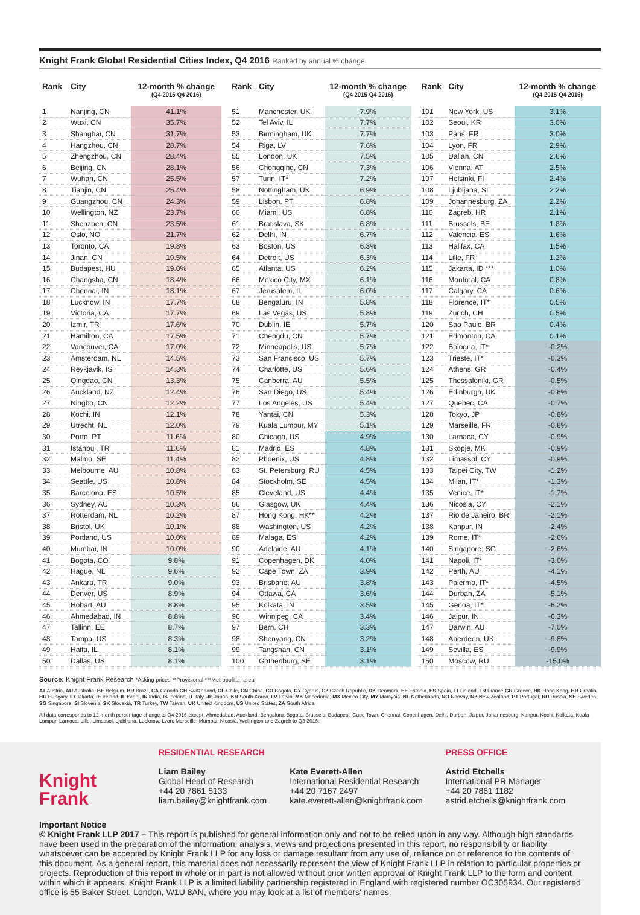Knight Frank Global Residential Cities Index, Q4 2016 Ranked by annual % change
| Rank | City | 12-month % change (Q4 2015-Q4 2016) |
| --- | --- | --- |
| 1 | Nanjing, CN | 41.1% |
| 2 | Wuxi, CN | 35.7% |
| 3 | Shanghai, CN | 31.7% |
| 4 | Hangzhou, CN | 28.7% |
| 5 | Zhengzhou, CN | 28.4% |
| 6 | Beijing, CN | 28.1% |
| 7 | Wuhan, CN | 25.5% |
| 8 | Tianjin, CN | 25.4% |
| 9 | Guangzhou, CN | 24.3% |
| 10 | Wellington, NZ | 23.7% |
| 11 | Shenzhen, CN | 23.5% |
| 12 | Oslo, NO | 21.7% |
| 13 | Toronto, CA | 19.8% |
| 14 | Jinan, CN | 19.5% |
| 15 | Budapest, HU | 19.0% |
| 16 | Changsha, CN | 18.4% |
| 17 | Chennai, IN | 18.1% |
| 18 | Lucknow, IN | 17.7% |
| 19 | Victoria, CA | 17.7% |
| 20 | Izmir, TR | 17.6% |
| 21 | Hamilton, CA | 17.5% |
| 22 | Vancouver, CA | 17.0% |
| 23 | Amsterdam, NL | 14.5% |
| 24 | Reykjavik, IS | 14.3% |
| 25 | Qingdao, CN | 13.3% |
| 26 | Auckland, NZ | 12.4% |
| 27 | Ningbo, CN | 12.2% |
| 28 | Kochi, IN | 12.1% |
| 29 | Utrecht, NL | 12.0% |
| 30 | Porto, PT | 11.6% |
| 31 | Istanbul, TR | 11.6% |
| 32 | Malmo, SE | 11.4% |
| 33 | Melbourne, AU | 10.8% |
| 34 | Seattle, US | 10.8% |
| 35 | Barcelona, ES | 10.5% |
| 36 | Sydney, AU | 10.3% |
| 37 | Rotterdam, NL | 10.2% |
| 38 | Bristol, UK | 10.1% |
| 39 | Portland, US | 10.0% |
| 40 | Mumbai, IN | 10.0% |
| 41 | Bogota, CO | 9.8% |
| 42 | Hague, NL | 9.6% |
| 43 | Ankara, TR | 9.0% |
| 44 | Denver, US | 8.9% |
| 45 | Hobart, AU | 8.8% |
| 46 | Ahmedabad, IN | 8.8% |
| 47 | Tallinn, EE | 8.7% |
| 48 | Tampa, US | 8.3% |
| 49 | Haifa, IL | 8.1% |
| 50 | Dallas, US | 8.1% |
| Rank | City | 12-month % change (Q4 2015-Q4 2016) |
| --- | --- | --- |
| 51 | Manchester, UK | 7.9% |
| 52 | Tel Aviv, IL | 7.7% |
| 53 | Birmingham, UK | 7.7% |
| 54 | Riga, LV | 7.6% |
| 55 | London, UK | 7.5% |
| 56 | Chongqing, CN | 7.3% |
| 57 | Turin, IT* | 7.2% |
| 58 | Nottingham, UK | 6.9% |
| 59 | Lisbon, PT | 6.8% |
| 60 | Miami, US | 6.8% |
| 61 | Bratislava, SK | 6.8% |
| 62 | Delhi, IN | 6.7% |
| 63 | Boston, US | 6.3% |
| 64 | Detroit, US | 6.3% |
| 65 | Atlanta, US | 6.2% |
| 66 | Mexico City, MX | 6.1% |
| 67 | Jerusalem, IL | 6.0% |
| 68 | Bengaluru, IN | 5.8% |
| 69 | Las Vegas, US | 5.8% |
| 70 | Dublin, IE | 5.7% |
| 71 | Chengdu, CN | 5.7% |
| 72 | Minneapolis, US | 5.7% |
| 73 | San Francisco, US | 5.7% |
| 74 | Charlotte, US | 5.6% |
| 75 | Canberra, AU | 5.5% |
| 76 | San Diego, US | 5.4% |
| 77 | Los Angeles, US | 5.4% |
| 78 | Yantai, CN | 5.3% |
| 79 | Kuala Lumpur, MY | 5.1% |
| 80 | Chicago, US | 4.9% |
| 81 | Madrid, ES | 4.8% |
| 82 | Phoenix, US | 4.8% |
| 83 | St. Petersburg, RU | 4.5% |
| 84 | Stockholm, SE | 4.5% |
| 85 | Cleveland, US | 4.4% |
| 86 | Glasgow, UK | 4.4% |
| 87 | Hong Kong, HK** | 4.2% |
| 88 | Washington, US | 4.2% |
| 89 | Malaga, ES | 4.2% |
| 90 | Adelaide, AU | 4.1% |
| 91 | Copenhagen, DK | 4.0% |
| 92 | Cape Town, ZA | 3.9% |
| 93 | Brisbane, AU | 3.8% |
| 94 | Ottawa, CA | 3.6% |
| 95 | Kolkata, IN | 3.5% |
| 96 | Winnipeg, CA | 3.4% |
| 97 | Bern, CH | 3.3% |
| 98 | Shenyang, CN | 3.2% |
| 99 | Tangshan, CN | 3.1% |
| 100 | Gothenburg, SE | 3.1% |
| Rank | City | 12-month % change (Q4 2015-Q4 2016) |
| --- | --- | --- |
| 101 | New York, US | 3.1% |
| 102 | Seoul, KR | 3.0% |
| 103 | Paris, FR | 3.0% |
| 104 | Lyon, FR | 2.9% |
| 105 | Dalian, CN | 2.6% |
| 106 | Vienna, AT | 2.5% |
| 107 | Helsinki, FI | 2.4% |
| 108 | Ljubljana, SI | 2.2% |
| 109 | Johannesburg, ZA | 2.2% |
| 110 | Zagreb, HR | 2.1% |
| 111 | Brussels, BE | 1.8% |
| 112 | Valencia, ES | 1.6% |
| 113 | Halifax, CA | 1.5% |
| 114 | Lille, FR | 1.2% |
| 115 | Jakarta, ID *** | 1.0% |
| 116 | Montreal, CA | 0.8% |
| 117 | Calgary, CA | 0.6% |
| 118 | Florence, IT* | 0.5% |
| 119 | Zurich, CH | 0.5% |
| 120 | Sao Paulo, BR | 0.4% |
| 121 | Edmonton, CA | 0.1% |
| 122 | Bologna, IT* | -0.2% |
| 123 | Trieste, IT* | -0.3% |
| 124 | Athens, GR | -0.4% |
| 125 | Thessaloniki, GR | -0.5% |
| 126 | Edinburgh, UK | -0.6% |
| 127 | Quebec, CA | -0.7% |
| 128 | Tokyo, JP | -0.8% |
| 129 | Marseille, FR | -0.8% |
| 130 | Larnaca, CY | -0.9% |
| 131 | Skopje, MK | -0.9% |
| 132 | Limassol, CY | -0.9% |
| 133 | Taipei City, TW | -1.2% |
| 134 | Milan, IT* | -1.3% |
| 135 | Venice, IT* | -1.7% |
| 136 | Nicosia, CY | -2.1% |
| 137 | Rio de Janeiro, BR | -2.1% |
| 138 | Kanpur, IN | -2.4% |
| 139 | Rome, IT* | -2.6% |
| 140 | Singapore, SG | -2.6% |
| 141 | Napoli, IT* | -3.0% |
| 142 | Perth, AU | -4.1% |
| 143 | Palermo, IT* | -4.5% |
| 144 | Durban, ZA | -5.1% |
| 145 | Genoa, IT* | -6.2% |
| 146 | Jaipur, IN | -6.3% |
| 147 | Darwin, AU | -7.0% |
| 148 | Aberdeen, UK | -9.8% |
| 149 | Sevilla, ES | -9.9% |
| 150 | Moscow, RU | -15.0% |
Source: Knight Frank Research *Asking prices **Provisional ***Metropolitan area
AT Austria, AU Australia, BE Belgium, BR Brazil, CA Canada CH Switzerland, CL Chile, CN China, CO Bogota, CY Cyprus, CZ Czech Republic, DK Denmark, EE Estonia, ES Spain, FI Finland, FR France GR Greece, HK Hong Kong, HR Croatia, HU Hungary, ID Jakarta, IE Ireland, IL Israel, IN India, IS Iceland, IT Italy, JP Japan, KR South Korea, LV Latvia, MK Macedonia, MX Mexico City, MY Malaysia, NL Netherlands, NO Norway, NZ New Zealand, PT Portugal, RU Russia, SE Sweden, SG Singapore, SI Slovenia, SK Slovakia, TR Turkey, TW Taiwan, UK United Kingdom, US United States, ZA South Africa
All data corresponds to 12-month percentage change to Q4 2016 except: Ahmedabad, Auckland, Bengaluru, Bogota, Brussels, Budapest, Cape Town, Chennai, Copenhagen, Delhi, Durban, Jaipur, Johannesburg, Kanpur, Kochi, Kolkata, Kuala Lumpur, Larnaca, Lille, Limassol, Ljubljana, Lucknow, Lyon, Marseille, Mumbai, Nicosia, Wellington and Zagreb to Q3 2016.
Knight
Frank
RESIDENTIAL RESEARCH
Liam Bailey
Global Head of Research
+44 20 7861 5133
liam.bailey@knightfrank.com
Kate Everett-Allen
International Residential Research
+44 20 7167 2497
kate.everett-allen@knightfrank.com
PRESS OFFICE
Astrid Etchells
International PR Manager
+44 20 7861 1182
astrid.etchells@knightfrank.com
Important Notice
© Knight Frank LLP 2017 – This report is published for general information only and not to be relied upon in any way. Although high standards have been used in the preparation of the information, analysis, views and projections presented in this report, no responsibility or liability whatsoever can be accepted by Knight Frank LLP for any loss or damage resultant from any use of, reliance on or reference to the contents of this document. As a general report, this material does not necessarily represent the view of Knight Frank LLP in relation to particular properties or projects. Reproduction of this report in whole or in part is not allowed without prior written approval of Knight Frank LLP to the form and content within which it appears. Knight Frank LLP is a limited liability partnership registered in England with registered number OC305934. Our registered office is 55 Baker Street, London, W1U 8AN, where you may look at a list of members' names.